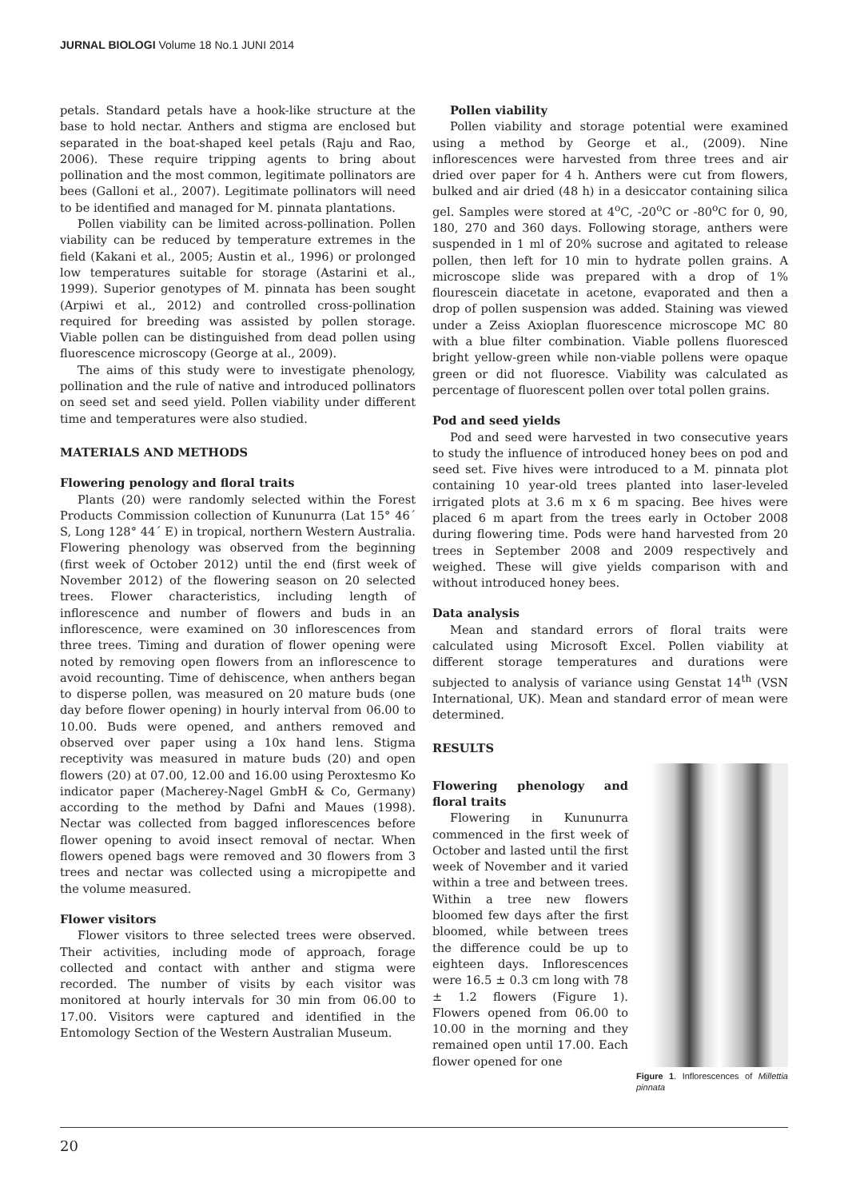JURNAL BIOLOGI Volume 18 No.1 JUNI 2014
petals. Standard petals have a hook-like structure at the base to hold nectar. Anthers and stigma are enclosed but separated in the boat-shaped keel petals (Raju and Rao, 2006). These require tripping agents to bring about pollination and the most common, legitimate pollinators are bees (Galloni et al., 2007). Legitimate pollinators will need to be identified and managed for M. pinnata plantations.
Pollen viability can be limited across-pollination. Pollen viability can be reduced by temperature extremes in the field (Kakani et al., 2005; Austin et al., 1996) or prolonged low temperatures suitable for storage (Astarini et al., 1999). Superior genotypes of M. pinnata has been sought (Arpiwi et al., 2012) and controlled cross-pollination required for breeding was assisted by pollen storage. Viable pollen can be distinguished from dead pollen using fluorescence microscopy (George at al., 2009).
The aims of this study were to investigate phenology, pollination and the rule of native and introduced pollinators on seed set and seed yield. Pollen viability under different time and temperatures were also studied.
MATERIALS AND METHODS
Flowering penology and floral traits
Plants (20) were randomly selected within the Forest Products Commission collection of Kununurra (Lat 15° 46´ S, Long 128° 44´ E) in tropical, northern Western Australia. Flowering phenology was observed from the beginning (first week of October 2012) until the end (first week of November 2012) of the flowering season on 20 selected trees. Flower characteristics, including length of inflorescence and number of flowers and buds in an inflorescence, were examined on 30 inflorescences from three trees. Timing and duration of flower opening were noted by removing open flowers from an inflorescence to avoid recounting. Time of dehiscence, when anthers began to disperse pollen, was measured on 20 mature buds (one day before flower opening) in hourly interval from 06.00 to 10.00. Buds were opened, and anthers removed and observed over paper using a 10x hand lens. Stigma receptivity was measured in mature buds (20) and open flowers (20) at 07.00, 12.00 and 16.00 using Peroxtesmo Ko indicator paper (Macherey-Nagel GmbH & Co, Germany) according to the method by Dafni and Maues (1998). Nectar was collected from bagged inflorescences before flower opening to avoid insect removal of nectar. When flowers opened bags were removed and 30 flowers from 3 trees and nectar was collected using a micropipette and the volume measured.
Flower visitors
Flower visitors to three selected trees were observed. Their activities, including mode of approach, forage collected and contact with anther and stigma were recorded. The number of visits by each visitor was monitored at hourly intervals for 30 min from 06.00 to 17.00. Visitors were captured and identified in the Entomology Section of the Western Australian Museum.
Pollen viability
Pollen viability and storage potential were examined using a method by George et al., (2009). Nine inflorescences were harvested from three trees and air dried over paper for 4 h. Anthers were cut from flowers, bulked and air dried (48 h) in a desiccator containing silica gel. Samples were stored at 4<sup>o</sup>C, -20<sup>o</sup>C or -80<sup>o</sup>C for 0, 90, 180, 270 and 360 days. Following storage, anthers were suspended in 1 ml of 20% sucrose and agitated to release pollen, then left for 10 min to hydrate pollen grains. A microscope slide was prepared with a drop of 1% flourescein diacetate in acetone, evaporated and then a drop of pollen suspension was added. Staining was viewed under a Zeiss Axioplan fluorescence microscope MC 80 with a blue filter combination. Viable pollens fluoresced bright yellow-green while non-viable pollens were opaque green or did not fluoresce. Viability was calculated as percentage of fluorescent pollen over total pollen grains.
Pod and seed yields
Pod and seed were harvested in two consecutive years to study the influence of introduced honey bees on pod and seed set. Five hives were introduced to a M. pinnata plot containing 10 year-old trees planted into laser-leveled irrigated plots at 3.6 m x 6 m spacing. Bee hives were placed 6 m apart from the trees early in October 2008 during flowering time. Pods were hand harvested from 20 trees in September 2008 and 2009 respectively and weighed. These will give yields comparison with and without introduced honey bees.
Data analysis
Mean and standard errors of floral traits were calculated using Microsoft Excel. Pollen viability at different storage temperatures and durations were subjected to analysis of variance using Genstat 14<sup>th</sup> (VSN International, UK). Mean and standard error of mean were determined.
RESULTS
Flowering phenology and floral traits
Flowering in Kununurra commenced in the first week of October and lasted until the first week of November and it varied within a tree and between trees. Within a tree new flowers bloomed few days after the first bloomed, while between trees the difference could be up to eighteen days. Inflorescences were 16.5 ± 0.3 cm long with 78 ± 1.2 flowers (Figure 1). Flowers opened from 06.00 to 10.00 in the morning and they remained open until 17.00. Each flower opened for one
Figure 1. Inflorescences of Millettia pinnata
20